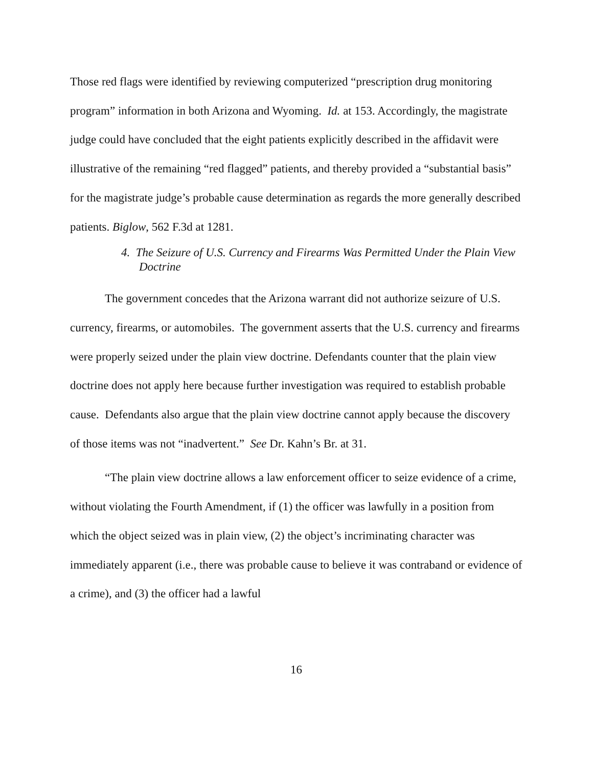Those red flags were identified by reviewing computerized “prescription drug monitoring program” information in both Arizona and Wyoming. Id. at 153. Accordingly, the magistrate judge could have concluded that the eight patients explicitly described in the affidavit were illustrative of the remaining “red flagged” patients, and thereby provided a “substantial basis” for the magistrate judge’s probable cause determination as regards the more generally described patients. Biglow, 562 F.3d at 1281.
4. The Seizure of U.S. Currency and Firearms Was Permitted Under the Plain View Doctrine
The government concedes that the Arizona warrant did not authorize seizure of U.S. currency, firearms, or automobiles. The government asserts that the U.S. currency and firearms were properly seized under the plain view doctrine. Defendants counter that the plain view doctrine does not apply here because further investigation was required to establish probable cause. Defendants also argue that the plain view doctrine cannot apply because the discovery of those items was not “inadvertent.” See Dr. Kahn’s Br. at 31.
“The plain view doctrine allows a law enforcement officer to seize evidence of a crime, without violating the Fourth Amendment, if (1) the officer was lawfully in a position from which the object seized was in plain view, (2) the object’s incriminating character was immediately apparent (i.e., there was probable cause to believe it was contraband or evidence of a crime), and (3) the officer had a lawful
16